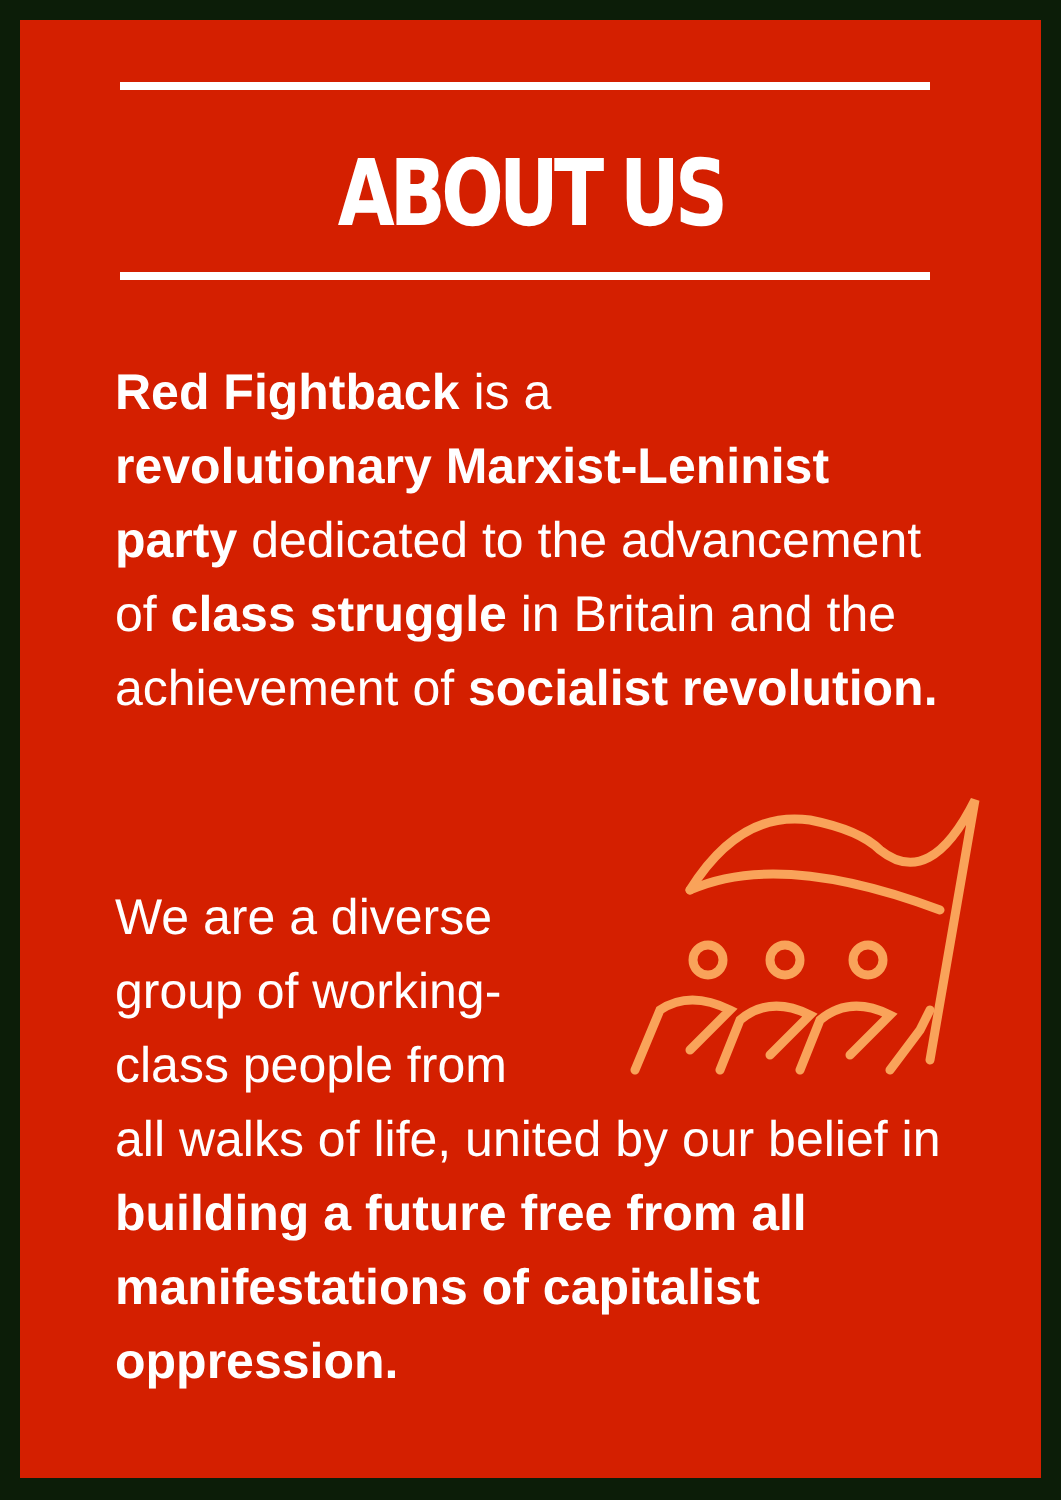ABOUT US
Red Fightback is a
revolutionary Marxist-Leninist party dedicated to the advancement of class struggle in Britain and the achievement of socialist revolution.
We are a diverse group of working-class people from
all walks of life, united by our belief in building a future free from all manifestations of capitalist oppression.